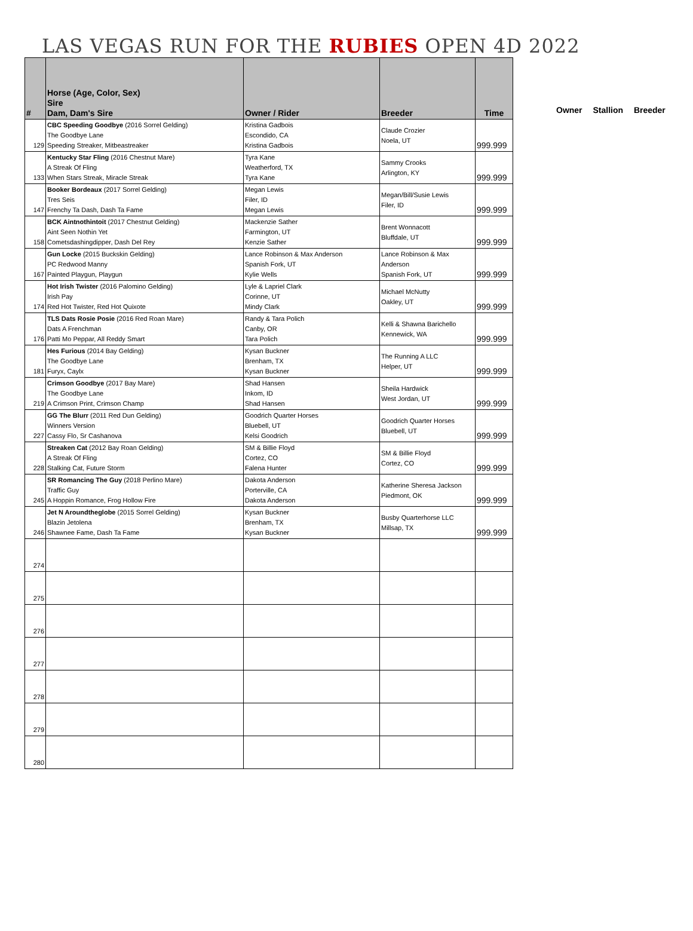LAS VEGAS RUN FOR THE RUBIES OPEN 4D 2022
| # | Horse (Age, Color, Sex) Sire Dam, Dam's Sire | Owner / Rider | Breeder | Time |
| --- | --- | --- | --- | --- |
| 129 | CBC Speeding Goodbye (2016 Sorrel Gelding) The Goodbye Lane Speeding Streaker, Mitbeastreaker | Kristina Gadbois Escondido, CA Kristina Gadbois | Claude Crozier Noela, UT | 999.999 |
| 133 | Kentucky Star Fling (2016 Chestnut Mare) A Streak Of Fling When Stars Streak, Miracle Streak | Tyra Kane Weatherford, TX Tyra Kane | Sammy Crooks Arlington, KY | 999.999 |
| 147 | Booker Bordeaux (2017 Sorrel Gelding) Tres Seis Frenchy Ta Dash, Dash Ta Fame | Megan Lewis Filer, ID Megan Lewis | Megan/Bill/Susie Lewis Filer, ID | 999.999 |
| 158 | BCK Aintnothintoit (2017 Chestnut Gelding) Aint Seen Nothin Yet Cometsdashingdipper, Dash Del Rey | Mackenzie Sather Farmington, UT Kenzie Sather | Brent Wonnacott Bluffdale, UT | 999.999 |
| 167 | Gun Locke (2015 Buckskin Gelding) PC Redwood Manny Painted Playgun, Playgun | Lance Robinson & Max Anderson Spanish Fork, UT Kylie Wells | Lance Robinson & Max Anderson Spanish Fork, UT | 999.999 |
| 174 | Hot Irish Twister (2016 Palomino Gelding) Irish Pay Red Hot Twister, Red Hot Quixote | Lyle & Lapriel Clark Corinne, UT Mindy Clark | Michael McNutty Oakley, UT | 999.999 |
| 176 | TLS Dats Rosie Posie (2016 Red Roan Mare) Dats A Frenchman Patti Mo Peppar, All Reddy Smart | Randy & Tara Polich Canby, OR Tara Polich | Kelli & Shawna Barichello Kennewick, WA | 999.999 |
| 181 | Hes Furious (2014 Bay Gelding) The Goodbye Lane Furyx, Caylx | Kysan Buckner Brenham, TX Kysan Buckner | The Running A LLC Helper, UT | 999.999 |
| 219 | Crimson Goodbye (2017 Bay Mare) The Goodbye Lane A Crimson Print, Crimson Champ | Shad Hansen Inkom, ID Shad Hansen | Sheila Hardwick West Jordan, UT | 999.999 |
| 227 | GG The Blurr (2011 Red Dun Gelding) Winners Version Cassy Flo, Sr Cashanova | Goodrich Quarter Horses Bluebell, UT Kelsi Goodrich | Goodrich Quarter Horses Bluebell, UT | 999.999 |
| 228 | Streaken Cat (2012 Bay Roan Gelding) A Streak Of Fling Stalking Cat, Future Storm | SM & Billie Floyd Cortez, CO Falena Hunter | SM & Billie Floyd Cortez, CO | 999.999 |
| 245 | SR Romancing The Guy (2018 Perlino Mare) Traffic Guy A Hoppin Romance, Frog Hollow Fire | Dakota Anderson Porterville, CA Dakota Anderson | Katherine Sheresa Jackson Piedmont, OK | 999.999 |
| 246 | Jet N Aroundtheglobe (2015 Sorrel Gelding) Blazin Jetolena Shawnee Fame, Dash Ta Fame | Kysan Buckner Brenham, TX Kysan Buckner | Busby Quarterhorse LLC Millsap, TX | 999.999 |
| 274 | | | | |
| 275 | | | | |
| 276 | | | | |
| 277 | | | | |
| 278 | | | | |
| 279 | | | | |
| 280 | | | | |
Owner Stallion Breeder